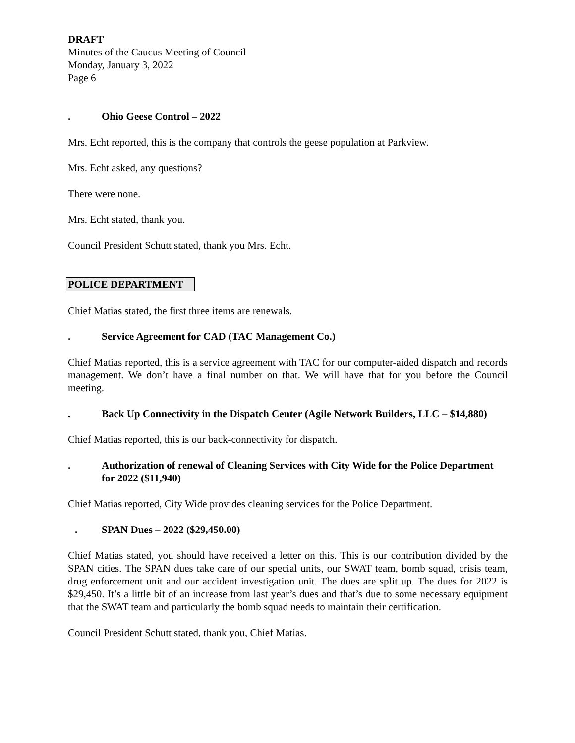DRAFT
Minutes of the Caucus Meeting of Council
Monday, January 3, 2022
Page 6
. Ohio Geese Control – 2022
Mrs. Echt reported, this is the company that controls the geese population at Parkview.
Mrs. Echt asked, any questions?
There were none.
Mrs. Echt stated, thank you.
Council President Schutt stated, thank you Mrs. Echt.
POLICE DEPARTMENT
Chief Matias stated, the first three items are renewals.
. Service Agreement for CAD (TAC Management Co.)
Chief Matias reported, this is a service agreement with TAC for our computer-aided dispatch and records management. We don’t have a final number on that. We will have that for you before the Council meeting.
. Back Up Connectivity in the Dispatch Center (Agile Network Builders, LLC – $14,880)
Chief Matias reported, this is our back-connectivity for dispatch.
. Authorization of renewal of Cleaning Services with City Wide for the Police Department for 2022 ($11,940)
Chief Matias reported, City Wide provides cleaning services for the Police Department.
. SPAN Dues – 2022 ($29,450.00)
Chief Matias stated, you should have received a letter on this. This is our contribution divided by the SPAN cities. The SPAN dues take care of our special units, our SWAT team, bomb squad, crisis team, drug enforcement unit and our accident investigation unit. The dues are split up. The dues for 2022 is $29,450. It’s a little bit of an increase from last year’s dues and that’s due to some necessary equipment that the SWAT team and particularly the bomb squad needs to maintain their certification.
Council President Schutt stated, thank you, Chief Matias.